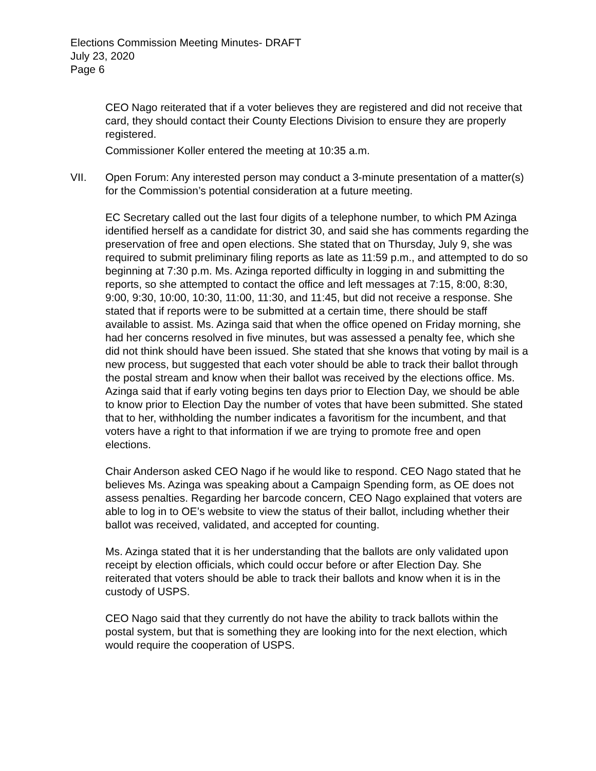Elections Commission Meeting Minutes- DRAFT
July 23, 2020
Page 6
CEO Nago reiterated that if a voter believes they are registered and did not receive that card, they should contact their County Elections Division to ensure they are properly registered.
Commissioner Koller entered the meeting at 10:35 a.m.
VII. Open Forum: Any interested person may conduct a 3-minute presentation of a matter(s) for the Commission’s potential consideration at a future meeting.
EC Secretary called out the last four digits of a telephone number, to which PM Azinga identified herself as a candidate for district 30, and said she has comments regarding the preservation of free and open elections. She stated that on Thursday, July 9, she was required to submit preliminary filing reports as late as 11:59 p.m., and attempted to do so beginning at 7:30 p.m. Ms. Azinga reported difficulty in logging in and submitting the reports, so she attempted to contact the office and left messages at 7:15, 8:00, 8:30, 9:00, 9:30, 10:00, 10:30, 11:00, 11:30, and 11:45, but did not receive a response. She stated that if reports were to be submitted at a certain time, there should be staff available to assist. Ms. Azinga said that when the office opened on Friday morning, she had her concerns resolved in five minutes, but was assessed a penalty fee, which she did not think should have been issued. She stated that she knows that voting by mail is a new process, but suggested that each voter should be able to track their ballot through the postal stream and know when their ballot was received by the elections office. Ms. Azinga said that if early voting begins ten days prior to Election Day, we should be able to know prior to Election Day the number of votes that have been submitted. She stated that to her, withholding the number indicates a favoritism for the incumbent, and that voters have a right to that information if we are trying to promote free and open elections.
Chair Anderson asked CEO Nago if he would like to respond. CEO Nago stated that he believes Ms. Azinga was speaking about a Campaign Spending form, as OE does not assess penalties. Regarding her barcode concern, CEO Nago explained that voters are able to log in to OE’s website to view the status of their ballot, including whether their ballot was received, validated, and accepted for counting.
Ms. Azinga stated that it is her understanding that the ballots are only validated upon receipt by election officials, which could occur before or after Election Day. She reiterated that voters should be able to track their ballots and know when it is in the custody of USPS.
CEO Nago said that they currently do not have the ability to track ballots within the postal system, but that is something they are looking into for the next election, which would require the cooperation of USPS.